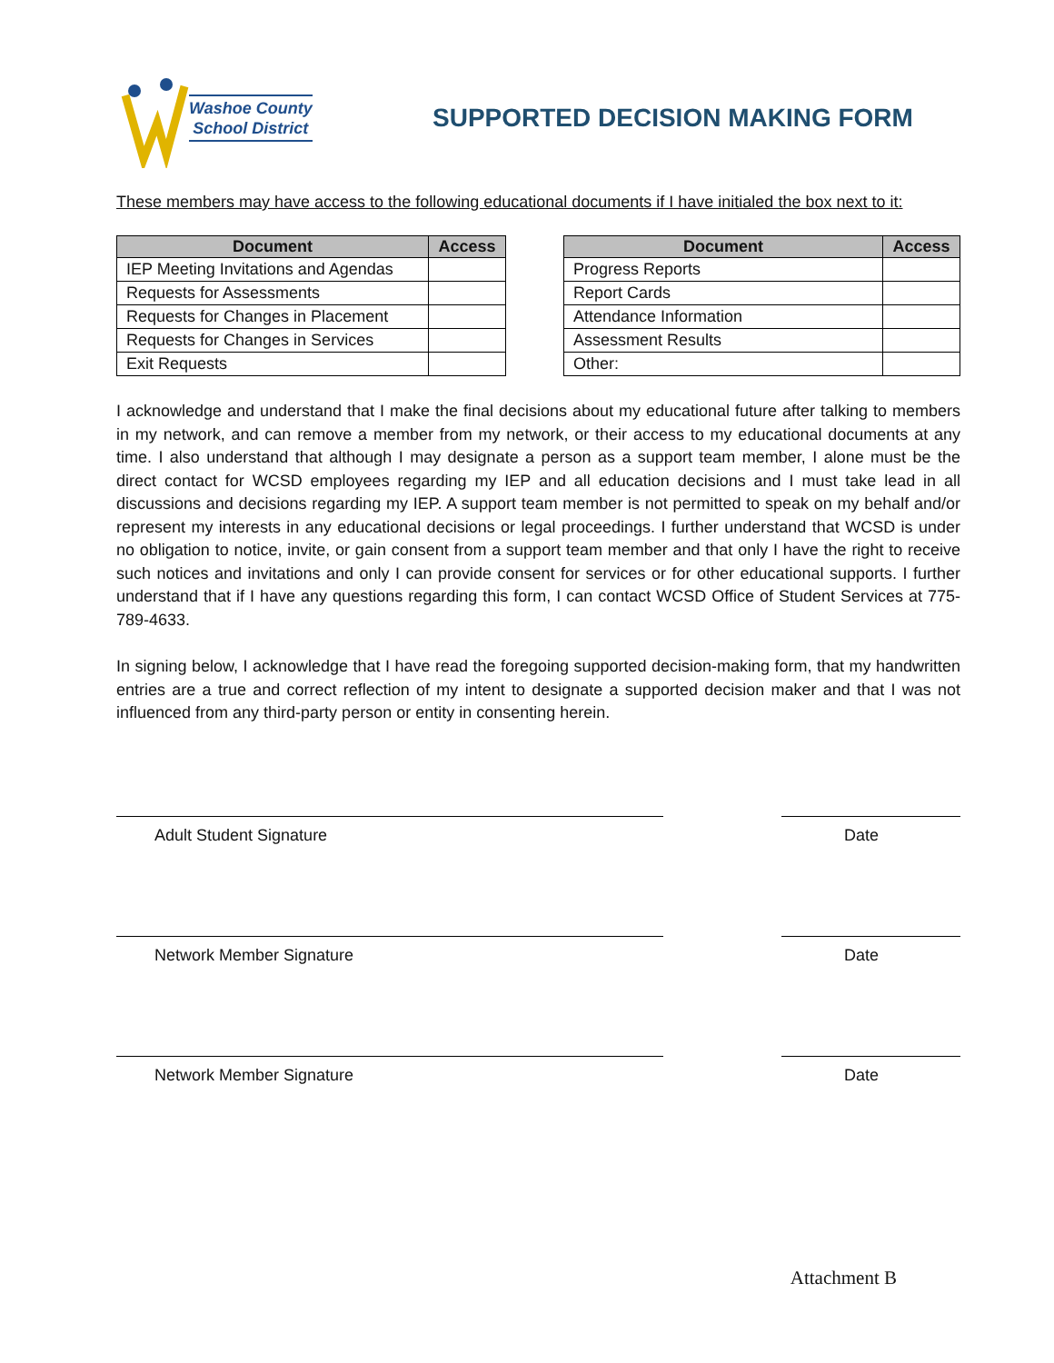Washoe County
School District
SUPPORTED DECISION MAKING FORM
These members may have access to the following educational documents if I have initialed the box next to it:
| Document | Access |
| --- | --- |
| IEP Meeting Invitations and Agendas | |
| Requests for Assessments | |
| Requests for Changes in Placement | |
| Requests for Changes in Services | |
| Exit Requests | |
| Document | Access |
| --- | --- |
| Progress Reports | |
| Report Cards | |
| Attendance Information | |
| Assessment Results | |
| Other: | |
I acknowledge and understand that I make the final decisions about my educational future after talking to members in my network, and can remove a member from my network, or their access to my educational documents at any time. I also understand that although I may designate a person as a support team member, I alone must be the direct contact for WCSD employees regarding my IEP and all education decisions and I must take lead in all discussions and decisions regarding my IEP. A support team member is not permitted to speak on my behalf and/or represent my interests in any educational decisions or legal proceedings. I further understand that WCSD is under no obligation to notice, invite, or gain consent from a support team member and that only I have the right to receive such notices and invitations and only I can provide consent for services or for other educational supports. I further understand that if I have any questions regarding this form, I can contact WCSD Office of Student Services at 775-789-4633.
In signing below, I acknowledge that I have read the foregoing supported decision-making form, that my handwritten entries are a true and correct reflection of my intent to designate a supported decision maker and that I was not influenced from any third-party person or entity in consenting herein.
Adult Student Signature Date
Network Member Signature Date
Network Member Signature Date
Attachment B